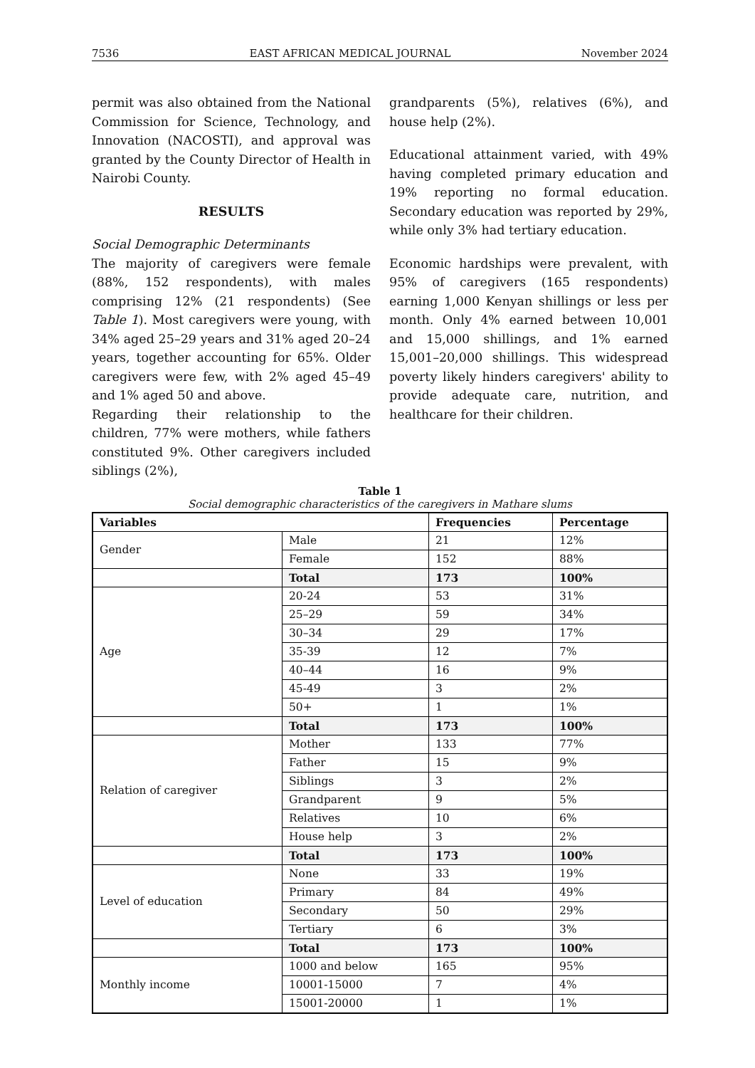7536 EAST AFRICAN MEDICAL JOURNAL November 2024
permit was also obtained from the National Commission for Science, Technology, and Innovation (NACOSTI), and approval was granted by the County Director of Health in Nairobi County.
RESULTS
Social Demographic Determinants
The majority of caregivers were female (88%, 152 respondents), with males comprising 12% (21 respondents) (See Table 1). Most caregivers were young, with 34% aged 25–29 years and 31% aged 20–24 years, together accounting for 65%. Older caregivers were few, with 2% aged 45–49 and 1% aged 50 and above.
Regarding their relationship to the children, 77% were mothers, while fathers constituted 9%. Other caregivers included siblings (2%),
grandparents (5%), relatives (6%), and house help (2%).
Educational attainment varied, with 49% having completed primary education and 19% reporting no formal education. Secondary education was reported by 29%, while only 3% had tertiary education.
Economic hardships were prevalent, with 95% of caregivers (165 respondents) earning 1,000 Kenyan shillings or less per month. Only 4% earned between 10,001 and 15,000 shillings, and 1% earned 15,001–20,000 shillings. This widespread poverty likely hinders caregivers' ability to provide adequate care, nutrition, and healthcare for their children.
Table 1
Social demographic characteristics of the caregivers in Mathare slums
| Variables | | Frequencies | Percentage |
| --- | --- | --- | --- |
| Gender | Male | 21 | 12% |
| | Female | 152 | 88% |
| | Total | 173 | 100% |
| Age | 20-24 | 53 | 31% |
| | 25–29 | 59 | 34% |
| | 30–34 | 29 | 17% |
| | 35-39 | 12 | 7% |
| | 40–44 | 16 | 9% |
| | 45-49 | 3 | 2% |
| | 50+ | 1 | 1% |
| | Total | 173 | 100% |
| Relation of caregiver | Mother | 133 | 77% |
| | Father | 15 | 9% |
| | Siblings | 3 | 2% |
| | Grandparent | 9 | 5% |
| | Relatives | 10 | 6% |
| | House help | 3 | 2% |
| | Total | 173 | 100% |
| Level of education | None | 33 | 19% |
| | Primary | 84 | 49% |
| | Secondary | 50 | 29% |
| | Tertiary | 6 | 3% |
| | Total | 173 | 100% |
| Monthly income | 1000 and below | 165 | 95% |
| | 10001-15000 | 7 | 4% |
| | 15001-20000 | 1 | 1% |